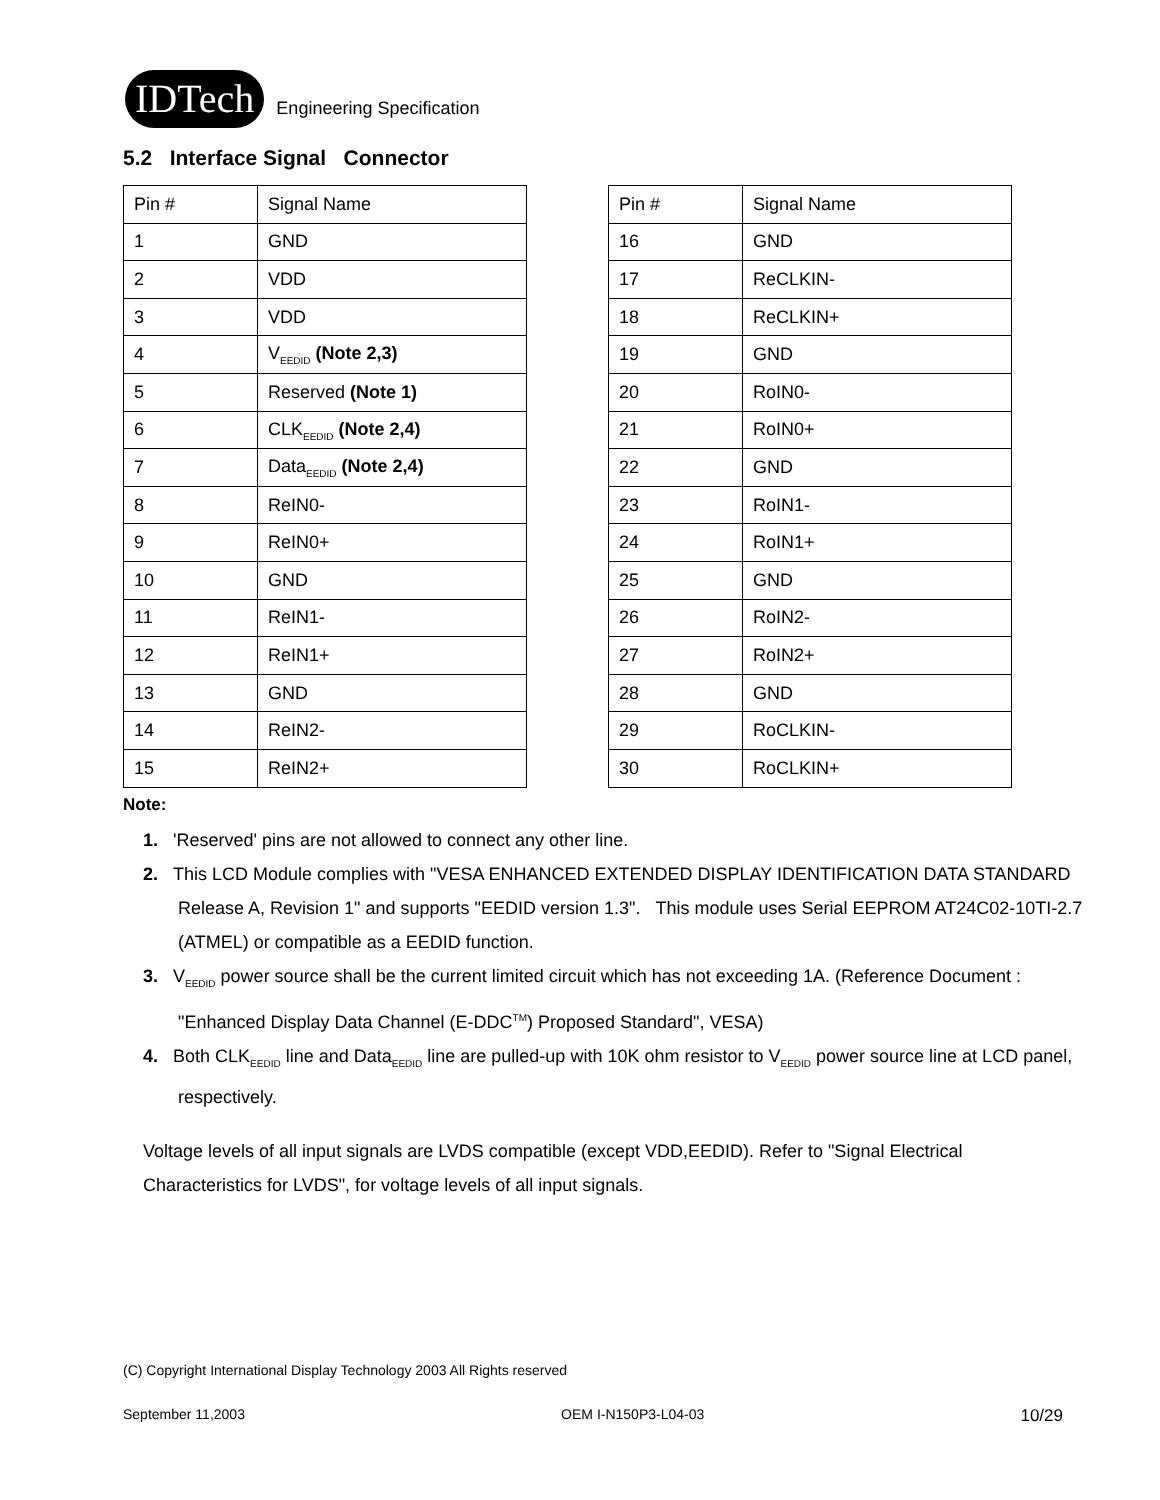IDTech
Engineering Specification
5.2 Interface Signal Connector
| Pin # | Signal Name |
| 1 | GND |
| 2 | VDD |
| 3 | VDD |
| 4 | V<sub>EEDID</sub> (Note 2,3) |
| 5 | Reserved (Note 1) |
| 6 | CLK<sub>EEDID</sub> (Note 2,4) |
| 7 | Data<sub>EEDID</sub> (Note 2,4) |
| 8 | ReIN0- |
| 9 | ReIN0+ |
| 10 | GND |
| 11 | ReIN1- |
| 12 | ReIN1+ |
| 13 | GND |
| 14 | ReIN2- |
| 15 | ReIN2+ |
| Pin # | Signal Name |
| 16 | GND |
| 17 | ReCLKIN- |
| 18 | ReCLKIN+ |
| 19 | GND |
| 20 | RoIN0- |
| 21 | RoIN0+ |
| 22 | GND |
| 23 | RoIN1- |
| 24 | RoIN1+ |
| 25 | GND |
| 26 | RoIN2- |
| 27 | RoIN2+ |
| 28 | GND |
| 29 | RoCLKIN- |
| 30 | RoCLKIN+ |
Note:
1. 'Reserved' pins are not allowed to connect any other line.
2. This LCD Module complies with "VESA ENHANCED EXTENDED DISPLAY IDENTIFICATION DATA STANDARD Release A, Revision 1" and supports "EEDID version 1.3". This module uses Serial EEPROM AT24C02-10TI-2.7 (ATMEL) or compatible as a EEDID function.
3. V<sub>EEDID</sub> power source shall be the current limited circuit which has not exceeding 1A. (Reference Document : "Enhanced Display Data Channel (E-DDC<sup>TM</sup>) Proposed Standard", VESA)
4. Both CLK<sub>EEDID</sub> line and Data<sub>EEDID</sub> line are pulled-up with 10K ohm resistor to V<sub>EEDID</sub> power source line at LCD panel, respectively.
Voltage levels of all input signals are LVDS compatible (except VDD,EEDID). Refer to "Signal Electrical Characteristics for LVDS", for voltage levels of all input signals.
(C) Copyright International Display Technology 2003 All Rights reserved
September 11,2003 OEM I-N150P3-L04-03 10/29